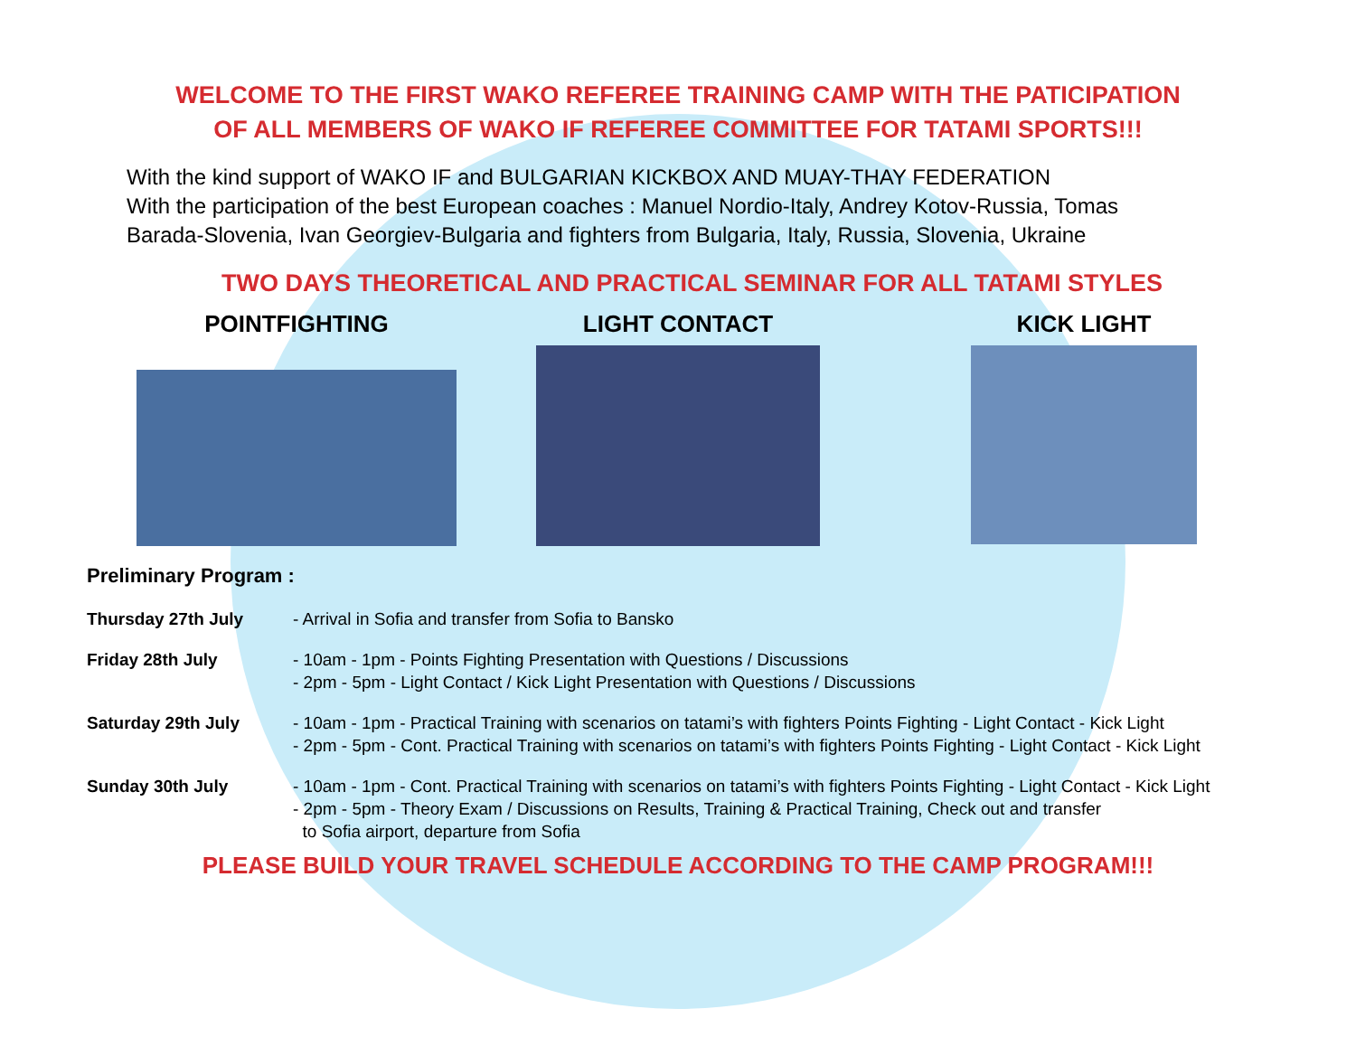WELCOME TO THE FIRST WAKO REFEREE TRAINING CAMP WITH THE PATICIPATION
OF ALL MEMBERS OF WAKO IF REFEREE COMMITTEE FOR TATAMI SPORTS!!!
With the kind support of WAKO IF and BULGARIAN KICKBOX AND MUAY-THAY FEDERATION
With the participation of the best European coaches : Manuel Nordio-Italy, Andrey Kotov-Russia, Tomas
Barada-Slovenia, Ivan Georgiev-Bulgaria and fighters from Bulgaria, Italy, Russia, Slovenia, Ukraine
TWO DAYS THEORETICAL AND PRACTICAL SEMINAR FOR ALL TATAMI STYLES
POINTFIGHTING LIGHT CONTACT KICK LIGHT
Preliminary Program :
| Thursday 27th July | - Arrival in Sofia and transfer from Sofia to Bansko |
| Friday 28th July | - 10am - 1pm - Points Fighting Presentation with Questions / Discussions - 2pm - 5pm - Light Contact / Kick Light Presentation with Questions / Discussions |
| Saturday 29th July | - 10am - 1pm - Practical Training with scenarios on tatami’s with fighters Points Fighting - Light Contact - Kick Light - 2pm - 5pm - Cont. Practical Training with scenarios on tatami’s with fighters Points Fighting - Light Contact - Kick Light |
| Sunday 30th July | - 10am - 1pm - Cont. Practical Training with scenarios on tatami’s with fighters Points Fighting - Light Contact - Kick Light - 2pm - 5pm - Theory Exam / Discussions on Results, Training & Practical Training, Check out and transfer to Sofia airport, departure from Sofia |
PLEASE BUILD YOUR TRAVEL SCHEDULE ACCORDING TO THE CAMP PROGRAM!!!